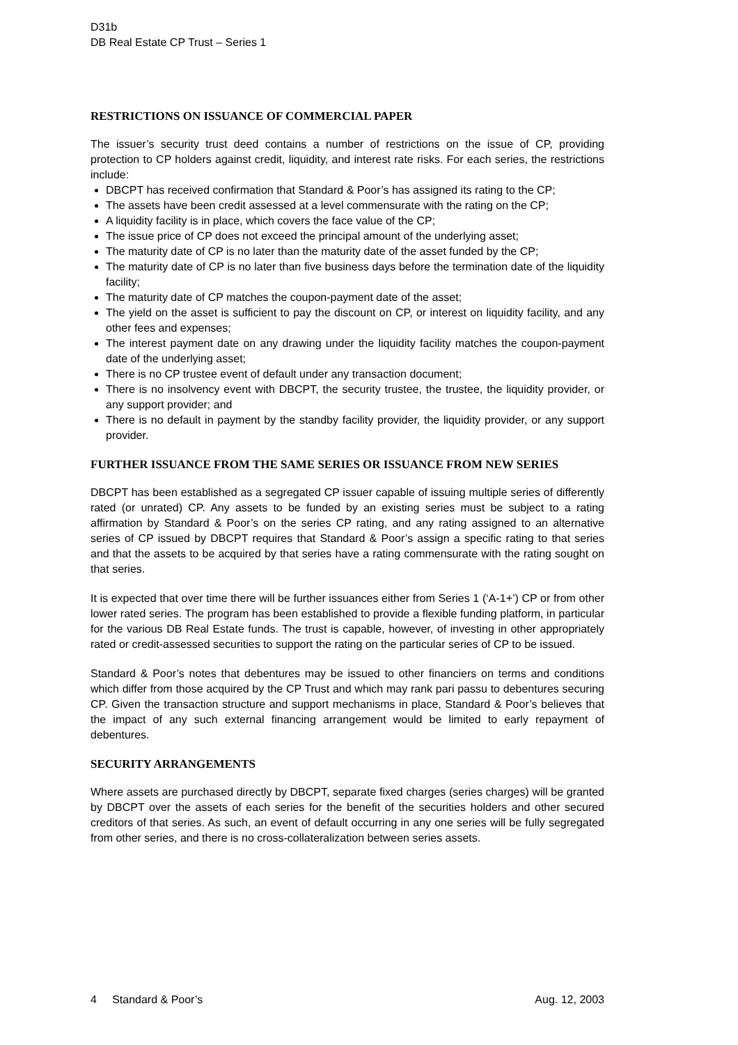D31b
DB Real Estate CP Trust – Series 1
RESTRICTIONS ON ISSUANCE OF COMMERCIAL PAPER
The issuer’s security trust deed contains a number of restrictions on the issue of CP, providing protection to CP holders against credit, liquidity, and interest rate risks. For each series, the restrictions include:
DBCPT has received confirmation that Standard & Poor’s has assigned its rating to the CP;
The assets have been credit assessed at a level commensurate with the rating on the CP;
A liquidity facility is in place, which covers the face value of the CP;
The issue price of CP does not exceed the principal amount of the underlying asset;
The maturity date of CP is no later than the maturity date of the asset funded by the CP;
The maturity date of CP is no later than five business days before the termination date of the liquidity facility;
The maturity date of CP matches the coupon-payment date of the asset;
The yield on the asset is sufficient to pay the discount on CP, or interest on liquidity facility, and any other fees and expenses;
The interest payment date on any drawing under the liquidity facility matches the coupon-payment date of the underlying asset;
There is no CP trustee event of default under any transaction document;
There is no insolvency event with DBCPT, the security trustee, the trustee, the liquidity provider, or any support provider; and
There is no default in payment by the standby facility provider, the liquidity provider, or any support provider.
FURTHER ISSUANCE FROM THE SAME SERIES OR ISSUANCE FROM NEW SERIES
DBCPT has been established as a segregated CP issuer capable of issuing multiple series of differently rated (or unrated) CP. Any assets to be funded by an existing series must be subject to a rating affirmation by Standard & Poor’s on the series CP rating, and any rating assigned to an alternative series of CP issued by DBCPT requires that Standard & Poor’s assign a specific rating to that series and that the assets to be acquired by that series have a rating commensurate with the rating sought on that series.
It is expected that over time there will be further issuances either from Series 1 (‘A-1+’) CP or from other lower rated series. The program has been established to provide a flexible funding platform, in particular for the various DB Real Estate funds. The trust is capable, however, of investing in other appropriately rated or credit-assessed securities to support the rating on the particular series of CP to be issued.
Standard & Poor’s notes that debentures may be issued to other financiers on terms and conditions which differ from those acquired by the CP Trust and which may rank pari passu to debentures securing CP. Given the transaction structure and support mechanisms in place, Standard & Poor’s believes that the impact of any such external financing arrangement would be limited to early repayment of debentures.
SECURITY ARRANGEMENTS
Where assets are purchased directly by DBCPT, separate fixed charges (series charges) will be granted by DBCPT over the assets of each series for the benefit of the securities holders and other secured creditors of that series. As such, an event of default occurring in any one series will be fully segregated from other series, and there is no cross-collateralization between series assets.
4 Standard & Poor’s Aug. 12, 2003